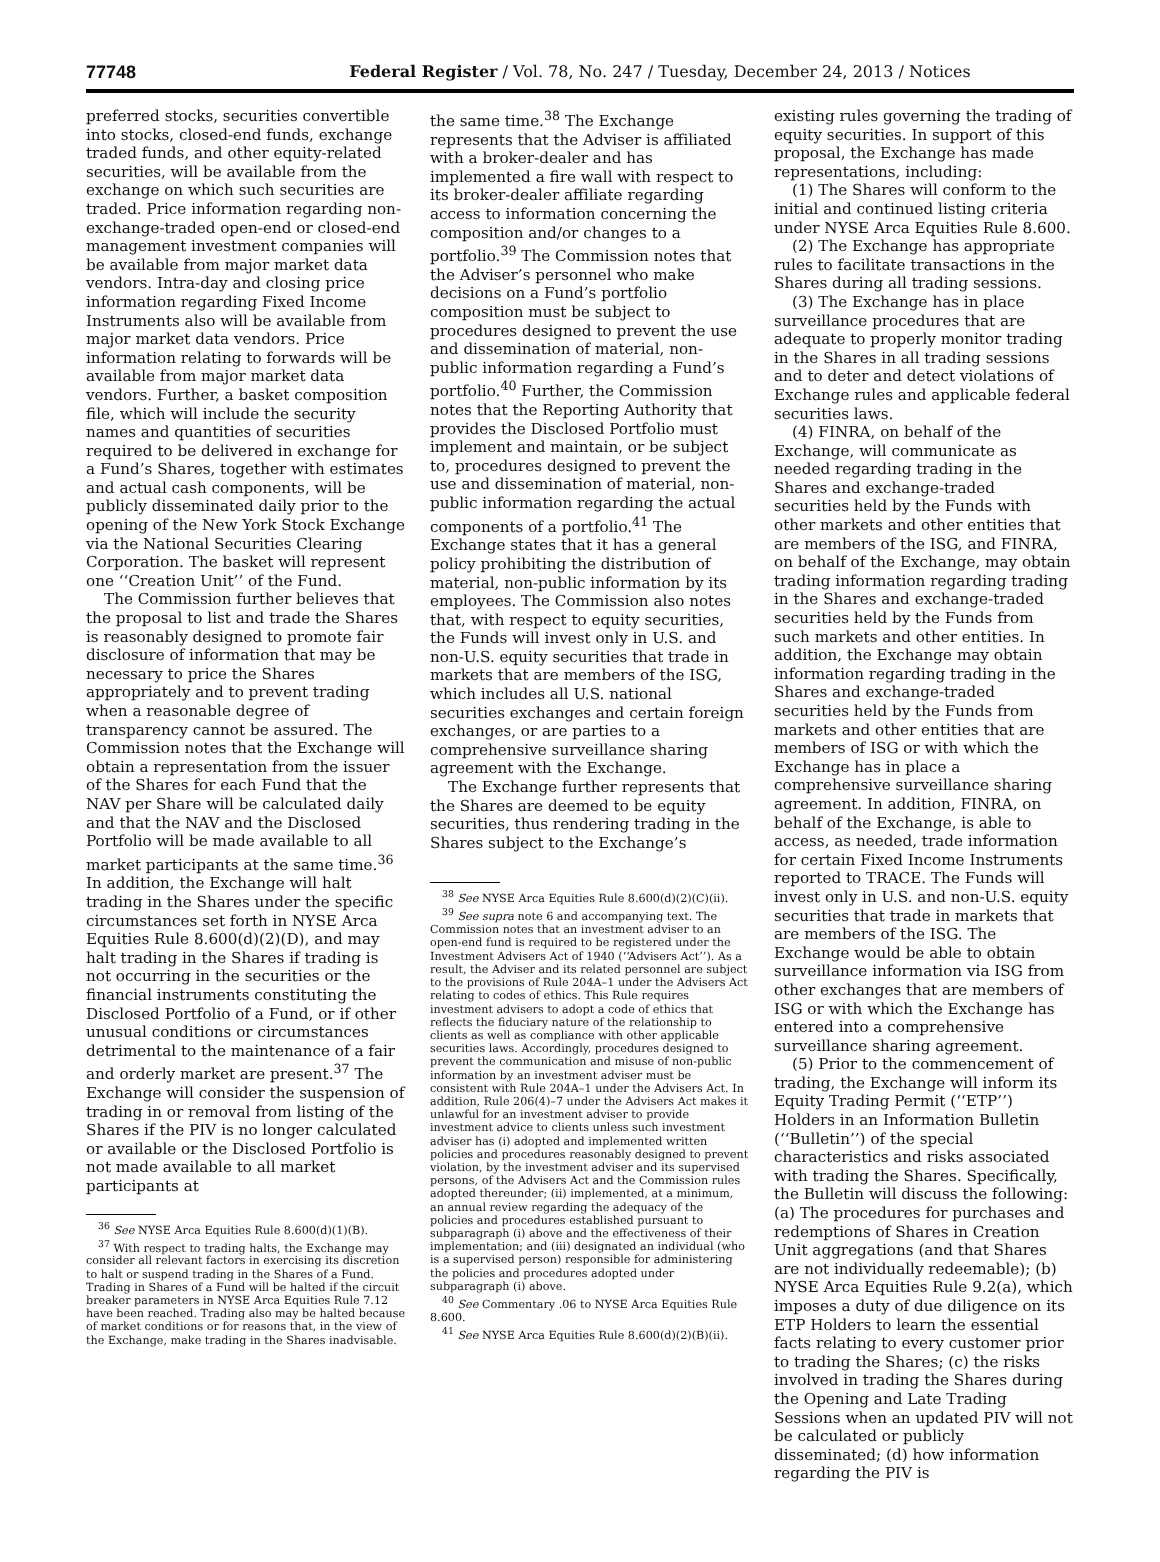77748 Federal Register / Vol. 78, No. 247 / Tuesday, December 24, 2013 / Notices
preferred stocks, securities convertible into stocks, closed-end funds, exchange traded funds, and other equity-related securities, will be available from the exchange on which such securities are traded. Price information regarding non-exchange-traded open-end or closed-end management investment companies will be available from major market data vendors. Intra-day and closing price information regarding Fixed Income Instruments also will be available from major market data vendors. Price information relating to forwards will be available from major market data vendors. Further, a basket composition file, which will include the security names and quantities of securities required to be delivered in exchange for a Fund’s Shares, together with estimates and actual cash components, will be publicly disseminated daily prior to the opening of the New York Stock Exchange via the National Securities Clearing Corporation. The basket will represent one ‘‘Creation Unit’’ of the Fund.
The Commission further believes that the proposal to list and trade the Shares is reasonably designed to promote fair disclosure of information that may be necessary to price the Shares appropriately and to prevent trading when a reasonable degree of transparency cannot be assured. The Commission notes that the Exchange will obtain a representation from the issuer of the Shares for each Fund that the NAV per Share will be calculated daily and that the NAV and the Disclosed Portfolio will be made available to all market participants at the same time.<sup>36</sup> In addition, the Exchange will halt trading in the Shares under the specific circumstances set forth in NYSE Arca Equities Rule 8.600(d)(2)(D), and may halt trading in the Shares if trading is not occurring in the securities or the financial instruments constituting the Disclosed Portfolio of a Fund, or if other unusual conditions or circumstances detrimental to the maintenance of a fair and orderly market are present.<sup>37</sup> The Exchange will consider the suspension of trading in or removal from listing of the Shares if the PIV is no longer calculated or available or the Disclosed Portfolio is not made available to all market participants at
<sup>36</sup> See NYSE Arca Equities Rule 8.600(d)(1)(B).
<sup>37</sup> With respect to trading halts, the Exchange may consider all relevant factors in exercising its discretion to halt or suspend trading in the Shares of a Fund. Trading in Shares of a Fund will be halted if the circuit breaker parameters in NYSE Arca Equities Rule 7.12 have been reached. Trading also may be halted because of market conditions or for reasons that, in the view of the Exchange, make trading in the Shares inadvisable.
the same time.<sup>38</sup> The Exchange represents that the Adviser is affiliated with a broker-dealer and has implemented a fire wall with respect to its broker-dealer affiliate regarding access to information concerning the composition and/or changes to a portfolio.<sup>39</sup> The Commission notes that the Adviser’s personnel who make decisions on a Fund’s portfolio composition must be subject to procedures designed to prevent the use and dissemination of material, non-public information regarding a Fund’s portfolio.<sup>40</sup> Further, the Commission notes that the Reporting Authority that provides the Disclosed Portfolio must implement and maintain, or be subject to, procedures designed to prevent the use and dissemination of material, non-public information regarding the actual components of a portfolio.<sup>41</sup> The Exchange states that it has a general policy prohibiting the distribution of material, non-public information by its employees. The Commission also notes that, with respect to equity securities, the Funds will invest only in U.S. and non-U.S. equity securities that trade in markets that are members of the ISG, which includes all U.S. national securities exchanges and certain foreign exchanges, or are parties to a comprehensive surveillance sharing agreement with the Exchange.
The Exchange further represents that the Shares are deemed to be equity securities, thus rendering trading in the Shares subject to the Exchange’s
<sup>38</sup> See NYSE Arca Equities Rule 8.600(d)(2)(C)(ii).
<sup>39</sup> See supra note 6 and accompanying text. The Commission notes that an investment adviser to an open-end fund is required to be registered under the Investment Advisers Act of 1940 (‘‘Advisers Act’’). As a result, the Adviser and its related personnel are subject to the provisions of Rule 204A–1 under the Advisers Act relating to codes of ethics. This Rule requires investment advisers to adopt a code of ethics that reflects the fiduciary nature of the relationship to clients as well as compliance with other applicable securities laws. Accordingly, procedures designed to prevent the communication and misuse of non-public information by an investment adviser must be consistent with Rule 204A–1 under the Advisers Act. In addition, Rule 206(4)–7 under the Advisers Act makes it unlawful for an investment adviser to provide investment advice to clients unless such investment adviser has (i) adopted and implemented written policies and procedures reasonably designed to prevent violation, by the investment adviser and its supervised persons, of the Advisers Act and the Commission rules adopted thereunder; (ii) implemented, at a minimum, an annual review regarding the adequacy of the policies and procedures established pursuant to subparagraph (i) above and the effectiveness of their implementation; and (iii) designated an individual (who is a supervised person) responsible for administering the policies and procedures adopted under subparagraph (i) above.
<sup>40</sup> See Commentary .06 to NYSE Arca Equities Rule 8.600.
<sup>41</sup> See NYSE Arca Equities Rule 8.600(d)(2)(B)(ii).
existing rules governing the trading of equity securities. In support of this proposal, the Exchange has made representations, including:
(1) The Shares will conform to the initial and continued listing criteria under NYSE Arca Equities Rule 8.600.
(2) The Exchange has appropriate rules to facilitate transactions in the Shares during all trading sessions.
(3) The Exchange has in place surveillance procedures that are adequate to properly monitor trading in the Shares in all trading sessions and to deter and detect violations of Exchange rules and applicable federal securities laws.
(4) FINRA, on behalf of the Exchange, will communicate as needed regarding trading in the Shares and exchange-traded securities held by the Funds with other markets and other entities that are members of the ISG, and FINRA, on behalf of the Exchange, may obtain trading information regarding trading in the Shares and exchange-traded securities held by the Funds from such markets and other entities. In addition, the Exchange may obtain information regarding trading in the Shares and exchange-traded securities held by the Funds from markets and other entities that are members of ISG or with which the Exchange has in place a comprehensive surveillance sharing agreement. In addition, FINRA, on behalf of the Exchange, is able to access, as needed, trade information for certain Fixed Income Instruments reported to TRACE. The Funds will invest only in U.S. and non-U.S. equity securities that trade in markets that are members of the ISG. The Exchange would be able to obtain surveillance information via ISG from other exchanges that are members of ISG or with which the Exchange has entered into a comprehensive surveillance sharing agreement.
(5) Prior to the commencement of trading, the Exchange will inform its Equity Trading Permit (‘‘ETP’’) Holders in an Information Bulletin (‘‘Bulletin’’) of the special characteristics and risks associated with trading the Shares. Specifically, the Bulletin will discuss the following: (a) The procedures for purchases and redemptions of Shares in Creation Unit aggregations (and that Shares are not individually redeemable); (b) NYSE Arca Equities Rule 9.2(a), which imposes a duty of due diligence on its ETP Holders to learn the essential facts relating to every customer prior to trading the Shares; (c) the risks involved in trading the Shares during the Opening and Late Trading Sessions when an updated PIV will not be calculated or publicly disseminated; (d) how information regarding the PIV is